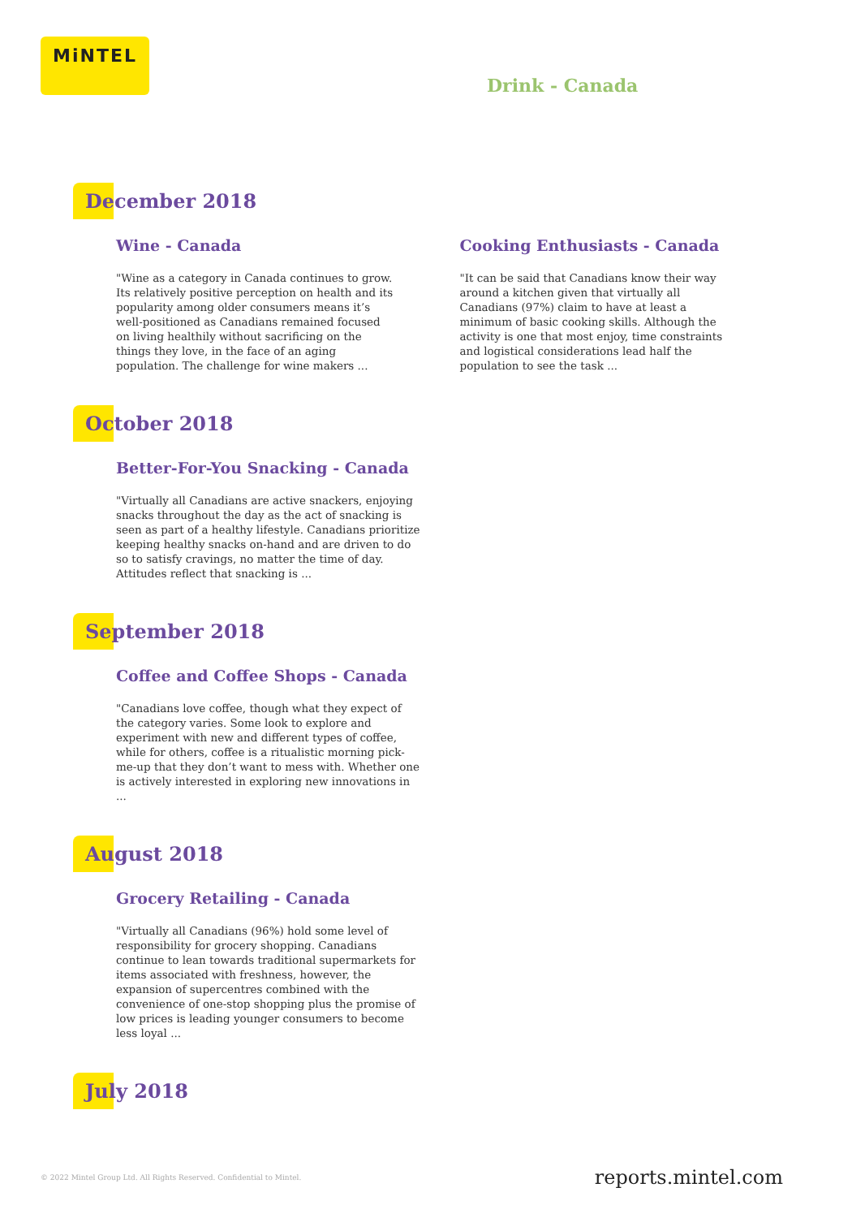MiNTEL
Drink - Canada
December 2018
Wine - Canada
"Wine as a category in Canada continues to grow. Its relatively positive perception on health and its popularity among older consumers means it’s well-positioned as Canadians remained focused on living healthily without sacrificing on the things they love, in the face of an aging population. The challenge for wine makers ...
Cooking Enthusiasts - Canada
"It can be said that Canadians know their way around a kitchen given that virtually all Canadians (97%) claim to have at least a minimum of basic cooking skills. Although the activity is one that most enjoy, time constraints and logistical considerations lead half the population to see the task ...
October 2018
Better-For-You Snacking - Canada
"Virtually all Canadians are active snackers, enjoying snacks throughout the day as the act of snacking is seen as part of a healthy lifestyle. Canadians prioritize keeping healthy snacks on-hand and are driven to do so to satisfy cravings, no matter the time of day. Attitudes reflect that snacking is ...
September 2018
Coffee and Coffee Shops - Canada
"Canadians love coffee, though what they expect of the category varies. Some look to explore and experiment with new and different types of coffee, while for others, coffee is a ritualistic morning pick-me-up that they don’t want to mess with. Whether one is actively interested in exploring new innovations in ...
August 2018
Grocery Retailing - Canada
"Virtually all Canadians (96%) hold some level of responsibility for grocery shopping. Canadians continue to lean towards traditional supermarkets for items associated with freshness, however, the expansion of supercentres combined with the convenience of one-stop shopping plus the promise of low prices is leading younger consumers to become less loyal ...
July 2018
© 2022 Mintel Group Ltd. All Rights Reserved. Confidential to Mintel.
reports.mintel.com